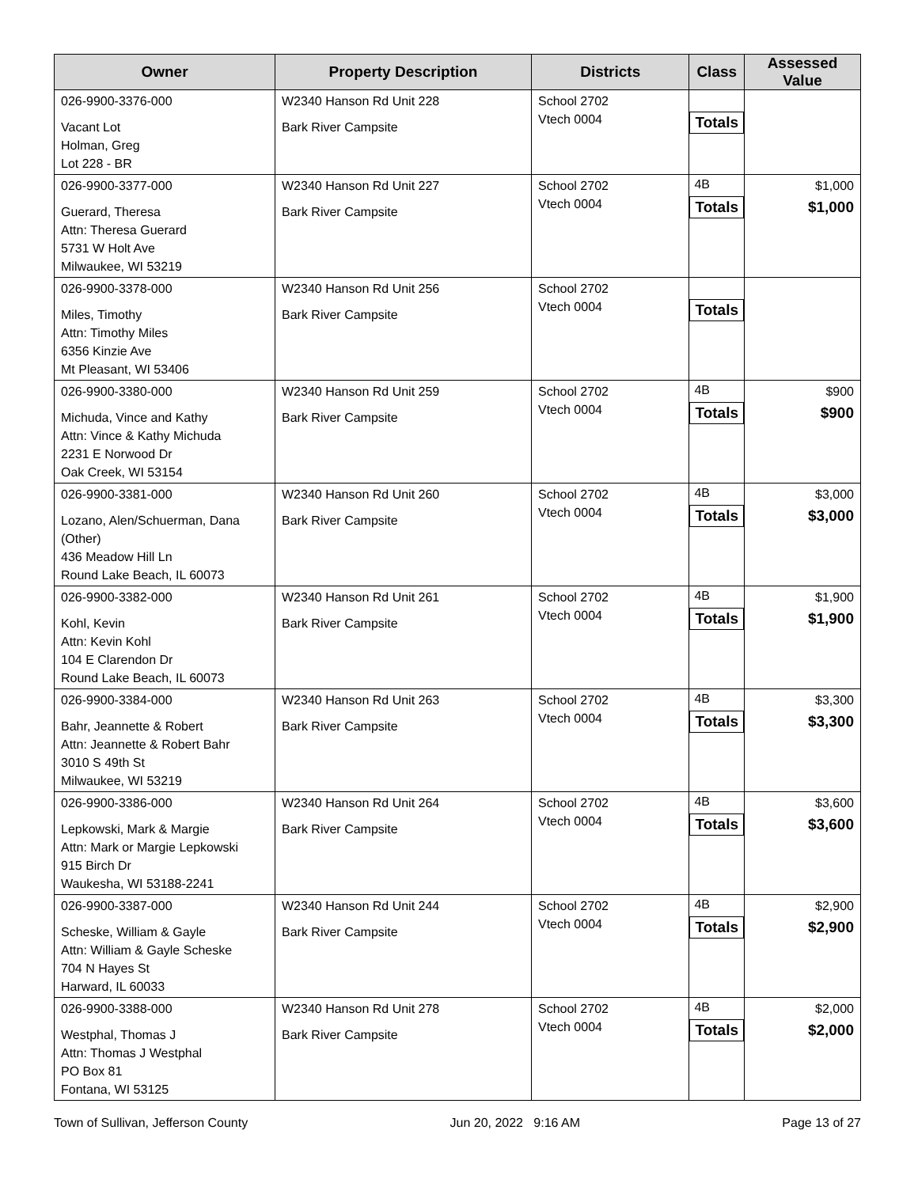| Owner | Property Description | Districts | Class | Assessed Value |
| --- | --- | --- | --- | --- |
| 026-9900-3376-000 Vacant Lot Holman, Greg Lot 228 - BR | W2340 Hanson Rd Unit 228 Bark River Campsite | School 2702 Vtech 0004 | Totals | |
| 026-9900-3377-000 Guerard, Theresa Attn: Theresa Guerard 5731 W Holt Ave Milwaukee, WI 53219 | W2340 Hanson Rd Unit 227 Bark River Campsite | School 2702 Vtech 0004 | 4B Totals | $1,000 $1,000 |
| 026-9900-3378-000 Miles, Timothy Attn: Timothy Miles 6356 Kinzie Ave Mt Pleasant, WI 53406 | W2340 Hanson Rd Unit 256 Bark River Campsite | School 2702 Vtech 0004 | Totals | |
| 026-9900-3380-000 Michuda, Vince and Kathy Attn: Vince & Kathy Michuda 2231 E Norwood Dr Oak Creek, WI 53154 | W2340 Hanson Rd Unit 259 Bark River Campsite | School 2702 Vtech 0004 | 4B Totals | $900 $900 |
| 026-9900-3381-000 Lozano, Alen/Schuerman, Dana (Other) 436 Meadow Hill Ln Round Lake Beach, IL 60073 | W2340 Hanson Rd Unit 260 Bark River Campsite | School 2702 Vtech 0004 | 4B Totals | $3,000 $3,000 |
| 026-9900-3382-000 Kohl, Kevin Attn: Kevin Kohl 104 E Clarendon Dr Round Lake Beach, IL 60073 | W2340 Hanson Rd Unit 261 Bark River Campsite | School 2702 Vtech 0004 | 4B Totals | $1,900 $1,900 |
| 026-9900-3384-000 Bahr, Jeannette & Robert Attn: Jeannette & Robert Bahr 3010 S 49th St Milwaukee, WI 53219 | W2340 Hanson Rd Unit 263 Bark River Campsite | School 2702 Vtech 0004 | 4B Totals | $3,300 $3,300 |
| 026-9900-3386-000 Lepkowski, Mark & Margie Attn: Mark or Margie Lepkowski 915 Birch Dr Waukesha, WI 53188-2241 | W2340 Hanson Rd Unit 264 Bark River Campsite | School 2702 Vtech 0004 | 4B Totals | $3,600 $3,600 |
| 026-9900-3387-000 Scheske, William & Gayle Attn: William & Gayle Scheske 704 N Hayes St Harward, IL 60033 | W2340 Hanson Rd Unit 244 Bark River Campsite | School 2702 Vtech 0004 | 4B Totals | $2,900 $2,900 |
| 026-9900-3388-000 Westphal, Thomas J Attn: Thomas J Westphal PO Box 81 Fontana, WI 53125 | W2340 Hanson Rd Unit 278 Bark River Campsite | School 2702 Vtech 0004 | 4B Totals | $2,000 $2,000 |
Town of Sullivan, Jefferson County Jun 20, 2022 9:16 AM Page 13 of 27